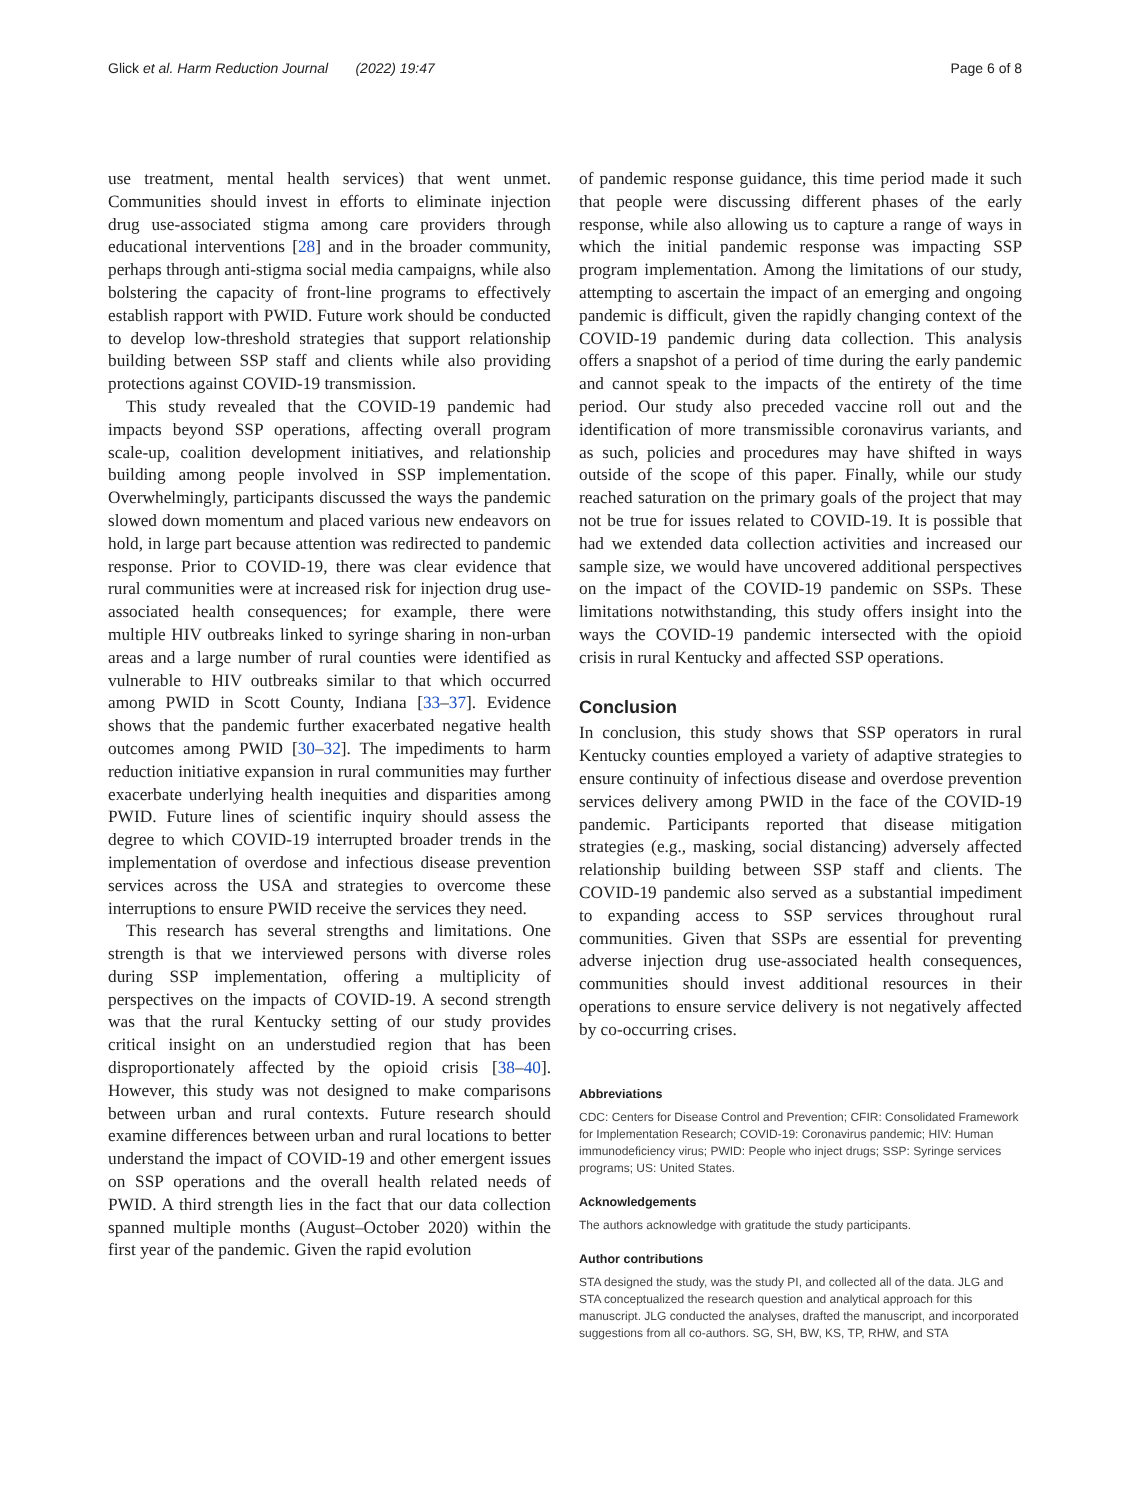Glick et al. Harm Reduction Journal (2022) 19:47 Page 6 of 8
use treatment, mental health services) that went unmet. Communities should invest in efforts to eliminate injection drug use-associated stigma among care providers through educational interventions [28] and in the broader community, perhaps through anti-stigma social media campaigns, while also bolstering the capacity of front-line programs to effectively establish rapport with PWID. Future work should be conducted to develop low-threshold strategies that support relationship building between SSP staff and clients while also providing protections against COVID-19 transmission.
This study revealed that the COVID-19 pandemic had impacts beyond SSP operations, affecting overall program scale-up, coalition development initiatives, and relationship building among people involved in SSP implementation. Overwhelmingly, participants discussed the ways the pandemic slowed down momentum and placed various new endeavors on hold, in large part because attention was redirected to pandemic response. Prior to COVID-19, there was clear evidence that rural communities were at increased risk for injection drug use-associated health consequences; for example, there were multiple HIV outbreaks linked to syringe sharing in non-urban areas and a large number of rural counties were identified as vulnerable to HIV outbreaks similar to that which occurred among PWID in Scott County, Indiana [33–37]. Evidence shows that the pandemic further exacerbated negative health outcomes among PWID [30–32]. The impediments to harm reduction initiative expansion in rural communities may further exacerbate underlying health inequities and disparities among PWID. Future lines of scientific inquiry should assess the degree to which COVID-19 interrupted broader trends in the implementation of overdose and infectious disease prevention services across the USA and strategies to overcome these interruptions to ensure PWID receive the services they need.
This research has several strengths and limitations. One strength is that we interviewed persons with diverse roles during SSP implementation, offering a multiplicity of perspectives on the impacts of COVID-19. A second strength was that the rural Kentucky setting of our study provides critical insight on an understudied region that has been disproportionately affected by the opioid crisis [38–40]. However, this study was not designed to make comparisons between urban and rural contexts. Future research should examine differences between urban and rural locations to better understand the impact of COVID-19 and other emergent issues on SSP operations and the overall health related needs of PWID. A third strength lies in the fact that our data collection spanned multiple months (August–October 2020) within the first year of the pandemic. Given the rapid evolution
of pandemic response guidance, this time period made it such that people were discussing different phases of the early response, while also allowing us to capture a range of ways in which the initial pandemic response was impacting SSP program implementation. Among the limitations of our study, attempting to ascertain the impact of an emerging and ongoing pandemic is difficult, given the rapidly changing context of the COVID-19 pandemic during data collection. This analysis offers a snapshot of a period of time during the early pandemic and cannot speak to the impacts of the entirety of the time period. Our study also preceded vaccine roll out and the identification of more transmissible coronavirus variants, and as such, policies and procedures may have shifted in ways outside of the scope of this paper. Finally, while our study reached saturation on the primary goals of the project that may not be true for issues related to COVID-19. It is possible that had we extended data collection activities and increased our sample size, we would have uncovered additional perspectives on the impact of the COVID-19 pandemic on SSPs. These limitations notwithstanding, this study offers insight into the ways the COVID-19 pandemic intersected with the opioid crisis in rural Kentucky and affected SSP operations.
Conclusion
In conclusion, this study shows that SSP operators in rural Kentucky counties employed a variety of adaptive strategies to ensure continuity of infectious disease and overdose prevention services delivery among PWID in the face of the COVID-19 pandemic. Participants reported that disease mitigation strategies (e.g., masking, social distancing) adversely affected relationship building between SSP staff and clients. The COVID-19 pandemic also served as a substantial impediment to expanding access to SSP services throughout rural communities. Given that SSPs are essential for preventing adverse injection drug use-associated health consequences, communities should invest additional resources in their operations to ensure service delivery is not negatively affected by co-occurring crises.
Abbreviations
CDC: Centers for Disease Control and Prevention; CFIR: Consolidated Framework for Implementation Research; COVID-19: Coronavirus pandemic; HIV: Human immunodeficiency virus; PWID: People who inject drugs; SSP: Syringe services programs; US: United States.
Acknowledgements
The authors acknowledge with gratitude the study participants.
Author contributions
STA designed the study, was the study PI, and collected all of the data. JLG and STA conceptualized the research question and analytical approach for this manuscript. JLG conducted the analyses, drafted the manuscript, and incorporated suggestions from all co-authors. SG, SH, BW, KS, TP, RHW, and STA